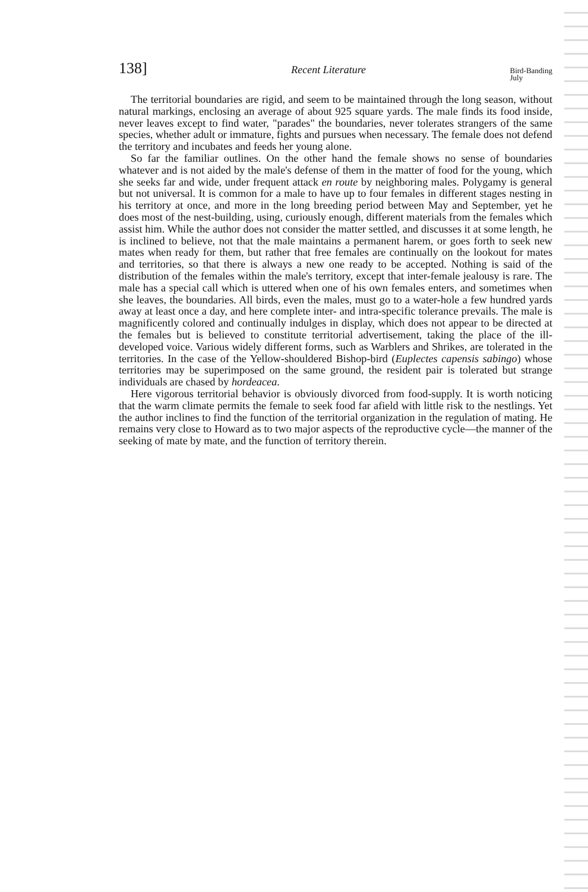138] Recent Literature Bird-Banding
July
The territorial boundaries are rigid, and seem to be maintained through the long season, without natural markings, enclosing an average of about 925 square yards. The male finds its food inside, never leaves except to find water, "parades" the boundaries, never tolerates strangers of the same species, whether adult or immature, fights and pursues when necessary. The female does not defend the territory and incubates and feeds her young alone.
So far the familiar outlines. On the other hand the female shows no sense of boundaries whatever and is not aided by the male's defense of them in the matter of food for the young, which she seeks far and wide, under frequent attack en route by neighboring males. Polygamy is general but not universal. It is common for a male to have up to four females in different stages nesting in his territory at once, and more in the long breeding period between May and September, yet he does most of the nest-building, using, curiously enough, different materials from the females which assist him. While the author does not consider the matter settled, and discusses it at some length, he is inclined to believe, not that the male maintains a permanent harem, or goes forth to seek new mates when ready for them, but rather that free females are continually on the lookout for mates and territories, so that there is always a new one ready to be accepted. Nothing is said of the distribution of the females within the male's territory, except that inter-female jealousy is rare. The male has a special call which is uttered when one of his own females enters, and sometimes when she leaves, the boundaries. All birds, even the males, must go to a water-hole a few hundred yards away at least once a day, and here complete inter- and intra-specific tolerance prevails. The male is magnificently colored and continually indulges in display, which does not appear to be directed at the females but is believed to constitute territorial advertisement, taking the place of the ill-developed voice. Various widely different forms, such as Warblers and Shrikes, are tolerated in the territories. In the case of the Yellow-shouldered Bishop-bird (Euplectes capensis sabingo) whose territories may be superimposed on the same ground, the resident pair is tolerated but strange individuals are chased by hordeacea.
Here vigorous territorial behavior is obviously divorced from food-supply. It is worth noticing that the warm climate permits the female to seek food far afield with little risk to the nestlings. Yet the author inclines to find the function of the territorial organization in the regulation of mating. He remains very close to Howard as to two major aspects of the reproductive cycle—the manner of the seeking of mate by mate, and the function of territory therein.